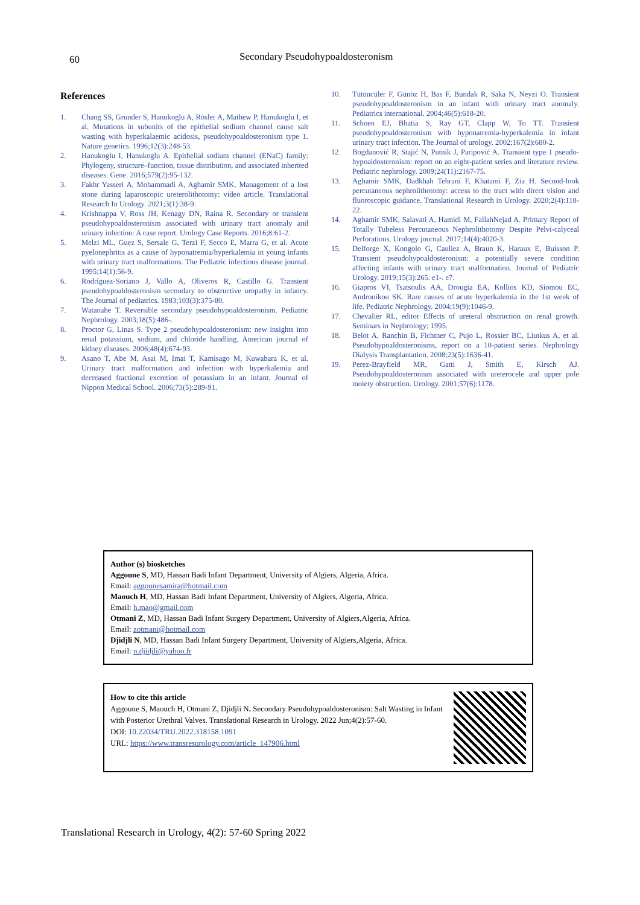60
Secondary Pseudohypoaldosteronism
References
1. Chang SS, Grunder S, Hanukoglu A, Rösler A, Mathew P, Hanukoglu I, et al. Mutations in subunits of the epithelial sodium channel cause salt wasting with hyperkalaemic acidosis, pseudohypoaldosteronism type 1. Nature genetics. 1996;12(3):248-53.
2. Hanukoglu I, Hanukoglu A. Epithelial sodium channel (ENaC) family: Phylogeny, structure–function, tissue distribution, and associated inherited diseases. Gene. 2016;579(2):95-132.
3. Fakhr Yasseri A, Mohammadi A, Aghamir SMK. Management of a lost stone during laparoscopic ureterolithotomy: video article. Translational Research In Urology. 2021;3(1):38-9.
4. Krishnappa V, Ross JH, Kenagy DN, Raina R. Secondary or transient pseudohypoaldosteronism associated with urinary tract anomaly and urinary infection: A case report. Urology Case Reports. 2016;8:61-2.
5. Melzi ML, Guez S, Sersale G, Terzi F, Secco E, Marra G, et al. Acute pyelonephritis as a cause of hyponatremia/hyperkalemia in young infants with urinary tract malformations. The Pediatric infectious disease journal. 1995;14(1):56-9.
6. Rodríguez-Soriano J, Vallo A, Oliveros R, Castillo G. Transient pseudohypoaldosteronism secondary to obstructive uropathy in infancy. The Journal of pediatrics. 1983;103(3):375-80.
7. Watanabe T. Reversible secondary pseudohypoaldosteronism. Pediatric Nephrology. 2003;18(5):486-.
8. Proctor G, Linas S. Type 2 pseudohypoaldosteronism: new insights into renal potassium, sodium, and chloride handling. American journal of kidney diseases. 2006;48(4):674-93.
9. Asano T, Abe M, Asai M, Imai T, Kamisago M, Kuwabara K, et al. Urinary tract malformation and infection with hyperkalemia and decreased fractional excretion of potassium in an infant. Journal of Nippon Medical School. 2006;73(5):289-91.
10. Tütüncüler F, Günöz H, Bas F, Bundak R, Saka N, Neyzi O. Transient pseudohypoaldosteronism in an infant with urinary tract anomaly. Pediatrics international. 2004;46(5):618-20.
11. Schoen EJ, Bhatia S, Ray GT, Clapp W, To TT. Transient pseudohypoaldosteronism with hyponatremia-hyperkalemia in infant urinary tract infection. The Journal of urology. 2002;167(2):680-2.
12. Bogdanović R, Stajić N, Putnik J, Paripović A. Transient type 1 pseudo-hypoaldosteronism: report on an eight-patient series and literature review. Pediatric nephrology. 2009;24(11):2167-75.
13. Aghamir SMK, Dadkhah Tehrani F, Khatami F, Zia H. Second-look percutaneous nephrolithotomy: access to the tract with direct vision and fluoroscopic guidance. Translational Research in Urology. 2020;2(4):118-22.
14. Aghamir SMK, Salavati A, Hamidi M, FallahNejad A. Primary Report of Totally Tubeless Percutaneous Nephrolithotomy Despite Pelvi-calyceal Perforations. Urology journal. 2017;14(4):4020-3.
15. Delforge X, Kongolo G, Cauliez A, Braun K, Haraux E, Buisson P. Transient pseudohypoaldosteronism: a potentially severe condition affecting infants with urinary tract malformation. Journal of Pediatric Urology. 2019;15(3):265. e1-. e7.
16. Giapros VI, Tsatsoulis AA, Drougia EA, Kollios KD, Siomou EC, Andronikou SK. Rare causes of acute hyperkalemia in the 1st week of life. Pediatric Nephrology. 2004;19(9):1046-9.
17. Chevalier RL, editor Effects of ureteral obstruction on renal growth. Seminars in Nephrology; 1995.
18. Belot A, Ranchin B, Fichtner C, Pujo L, Rossier BC, Liutkus A, et al. Pseudohypoaldosteronisms, report on a 10-patient series. Nephrology Dialysis Transplantation. 2008;23(5):1636-41.
19. Perez-Brayfield MR, Gatti J, Smith E, Kirsch AJ. Pseudohypoaldosteronism associated with ureterocele and upper pole moiety obstruction. Urology. 2001;57(6):1178.
Author (s) biosketches
Aggoune S, MD, Hassan Badi Infant Department, University of Algiers, Algeria, Africa.
Email: aggounesamira@hotmail.com
Maouch H, MD, Hassan Badi Infant Department, University of Algiers, Algeria, Africa.
Email: h.mao@gmail.com
Otmani Z, MD, Hassan Badi Infant Surgery Department, University of Algiers,Algeria, Africa.
Email: zotmani@hotmail.com
Djidjli N, MD, Hassan Badi Infant Surgery Department, University of Algiers,Algeria, Africa.
Email: n.djidjli@yahoo.fr
How to cite this article
Aggoune S, Maouch H, Otmani Z, Djidjli N. Secondary Pseudohypoaldosteronism: Salt Wasting in Infant with Posterior Urethral Valves. Translational Research in Urology. 2022 Jun;4(2):57-60.
DOI: 10.22034/TRU.2022.318158.1091
URL: https://www.transresurology.com/article_147906.html
Translational Research in Urology, 4(2): 57-60 Spring 2022